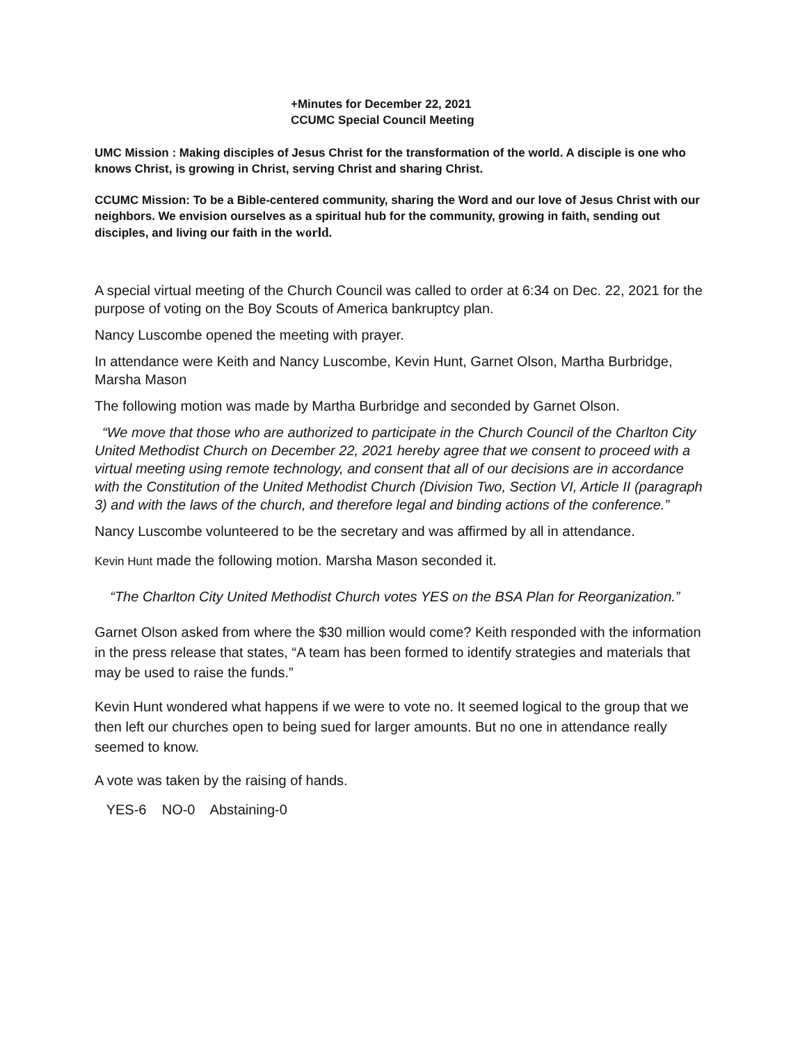+Minutes for December 22, 2021
CCUMC Special Council Meeting
UMC Mission : Making disciples of Jesus Christ for the transformation of the world. A disciple is one who knows Christ, is growing in Christ, serving Christ and sharing Christ.
CCUMC Mission: To be a Bible-centered community, sharing the Word and our love of Jesus Christ with our neighbors. We envision ourselves as a spiritual hub for the community, growing in faith, sending out disciples, and living our faith in the world.
A special virtual meeting of the Church Council was called to order at 6:34 on Dec. 22, 2021 for the purpose of voting on the Boy Scouts of America bankruptcy plan.
Nancy Luscombe opened the meeting with prayer.
In attendance were Keith and Nancy Luscombe, Kevin Hunt, Garnet Olson, Martha Burbridge, Marsha Mason
The following motion was made by Martha Burbridge and seconded by Garnet Olson.
“We move that those who are authorized to participate in the Church Council of the Charlton City United Methodist Church on December 22, 2021 hereby agree that we consent to proceed with a virtual meeting using remote technology, and consent that all of our decisions are in accordance with the Constitution of the United Methodist Church (Division Two, Section VI, Article II (paragraph 3) and with the laws of the church, and therefore legal and binding actions of the conference.”
Nancy Luscombe volunteered to be the secretary and was affirmed by all in attendance.
Kevin Hunt made the following motion. Marsha Mason seconded it.
“The Charlton City United Methodist Church votes YES on the BSA Plan for Reorganization.”
Garnet Olson asked from where the $30 million would come? Keith responded with the information in the press release that states, “A team has been formed to identify strategies and materials that may be used to raise the funds.”
Kevin Hunt wondered what happens if we were to vote no. It seemed logical to the group that we then left our churches open to being sued for larger amounts. But no one in attendance really seemed to know.
A vote was taken by the raising of hands.
YES-6 NO-0 Abstaining-0